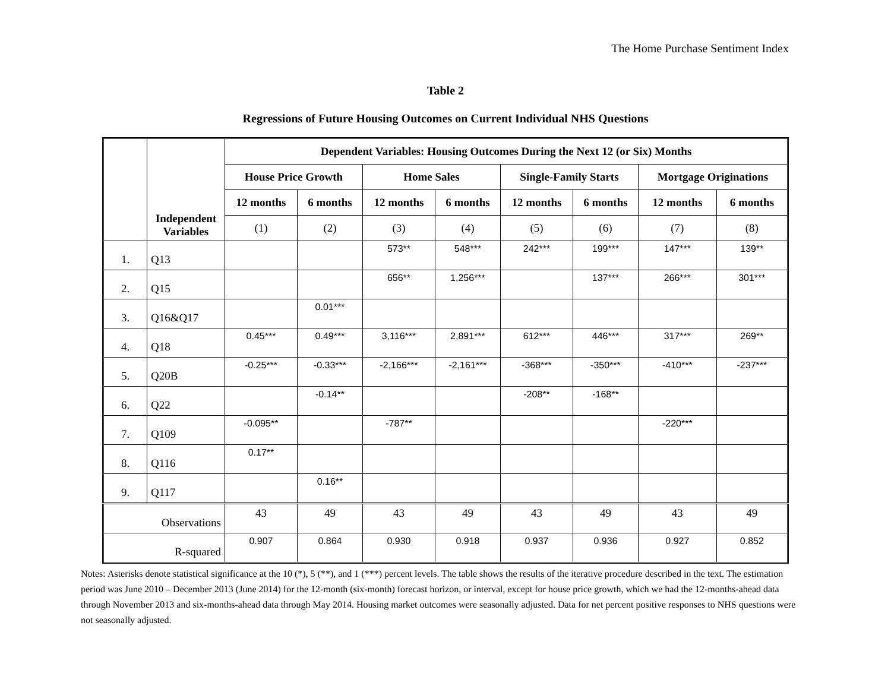The Home Purchase Sentiment Index
Table 2
Regressions of Future Housing Outcomes on Current Individual NHS Questions
| | Independent Variables | Dependent Variables: Housing Outcomes During the Next 12 (or Six) Months | | | | | | | |
| --- | --- | --- | --- | --- | --- | --- | --- | --- | --- |
| | | House Price Growth | | Home Sales | | Single-Family Starts | | Mortgage Originations | |
| | | 12 months | 6 months | 12 months | 6 months | 12 months | 6 months | 12 months | 6 months |
| | | (1) | (2) | (3) | (4) | (5) | (6) | (7) | (8) |
| 1. | Q13 | | | 573** | 548*** | 242*** | 199*** | 147*** | 139** |
| 2. | Q15 | | | 656** | 1,256*** | | 137*** | 266*** | 301*** |
| 3. | Q16&Q17 | | 0.01*** | | | | | | |
| 4. | Q18 | 0.45*** | 0.49*** | 3,116*** | 2,891*** | 612*** | 446*** | 317*** | 269** |
| 5. | Q20B | -0.25*** | -0.33*** | -2,166*** | -2,161*** | -368*** | -350*** | -410*** | -237*** |
| 6. | Q22 | | -0.14** | | | -208** | -168** | | |
| 7. | Q109 | -0.095** | | -787** | | | | -220*** | |
| 8. | Q116 | 0.17** | | | | | | | |
| 9. | Q117 | | 0.16** | | | | | | |
| Observations | | 43 | 49 | 43 | 49 | 43 | 49 | 43 | 49 |
| R-squared | | 0.907 | 0.864 | 0.930 | 0.918 | 0.937 | 0.936 | 0.927 | 0.852 |
Notes: Asterisks denote statistical significance at the 10 (*), 5 (**), and 1 (***) percent levels. The table shows the results of the iterative procedure described in the text. The estimation period was June 2010 – December 2013 (June 2014) for the 12-month (six-month) forecast horizon, or interval, except for house price growth, which we had the 12-months-ahead data through November 2013 and six-months-ahead data through May 2014. Housing market outcomes were seasonally adjusted. Data for net percent positive responses to NHS questions were not seasonally adjusted.